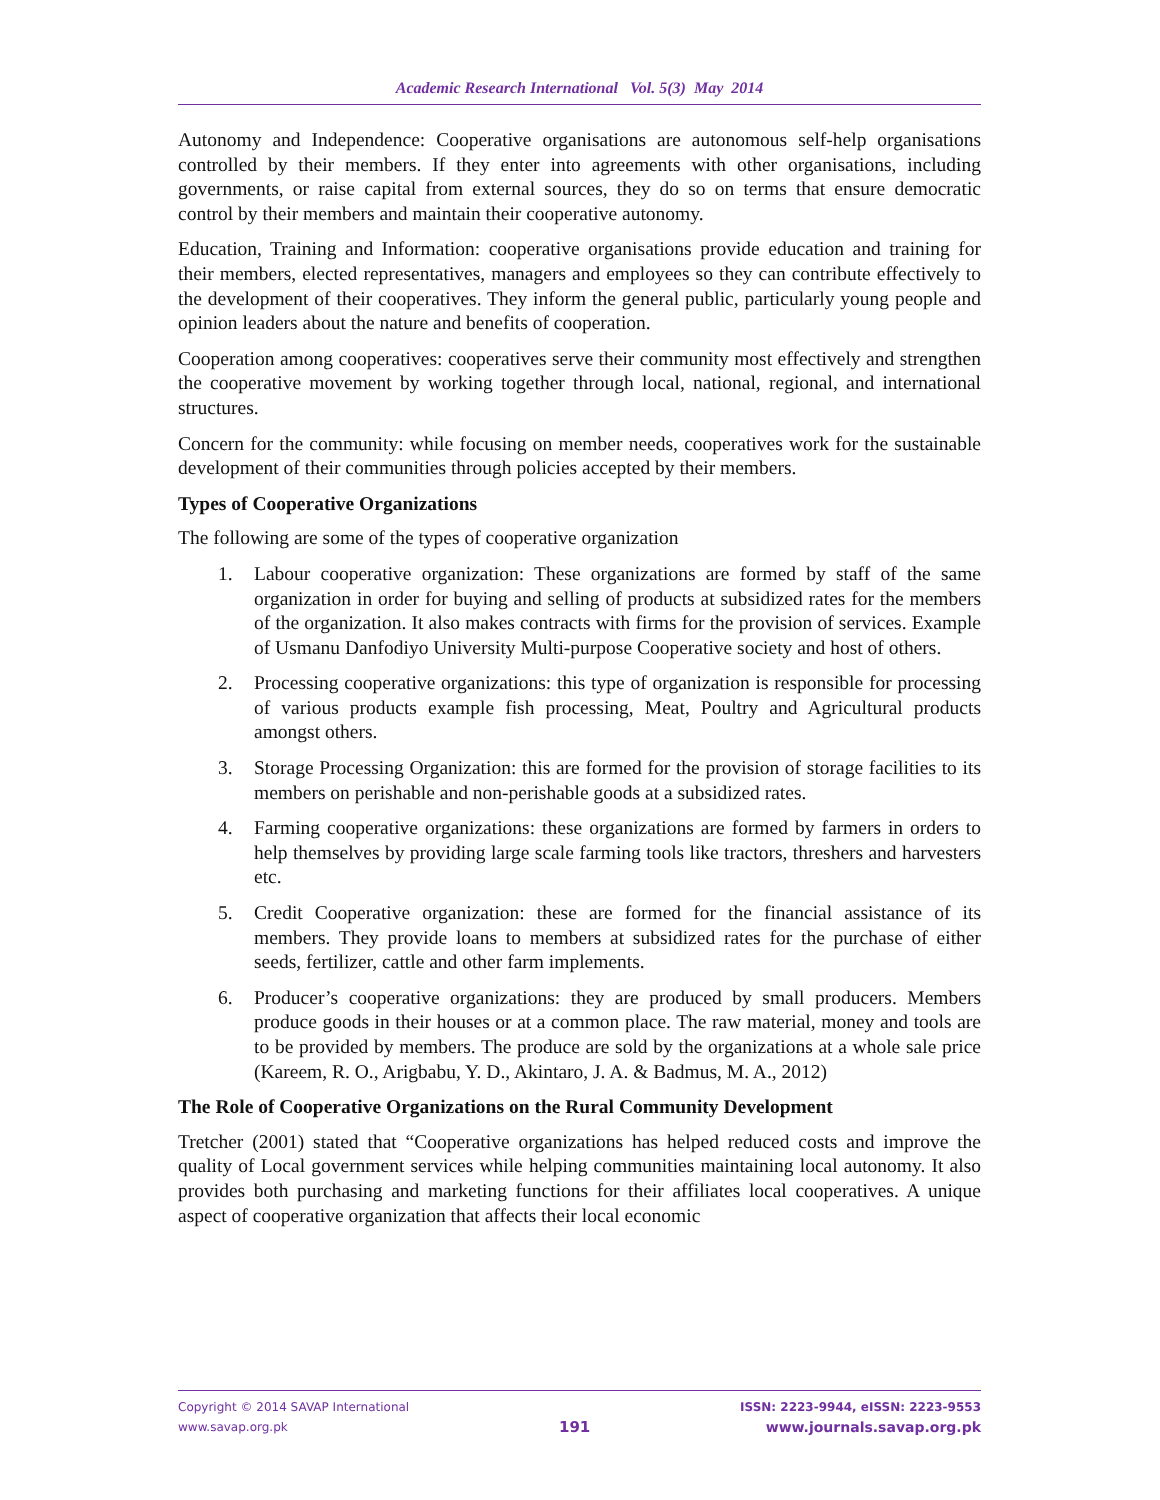Academic Research International Vol. 5(3) May 2014
Autonomy and Independence: Cooperative organisations are autonomous self-help organisations controlled by their members. If they enter into agreements with other organisations, including governments, or raise capital from external sources, they do so on terms that ensure democratic control by their members and maintain their cooperative autonomy.
Education, Training and Information: cooperative organisations provide education and training for their members, elected representatives, managers and employees so they can contribute effectively to the development of their cooperatives. They inform the general public, particularly young people and opinion leaders about the nature and benefits of cooperation.
Cooperation among cooperatives: cooperatives serve their community most effectively and strengthen the cooperative movement by working together through local, national, regional, and international structures.
Concern for the community: while focusing on member needs, cooperatives work for the sustainable development of their communities through policies accepted by their members.
Types of Cooperative Organizations
The following are some of the types of cooperative organization
1. Labour cooperative organization: These organizations are formed by staff of the same organization in order for buying and selling of products at subsidized rates for the members of the organization. It also makes contracts with firms for the provision of services. Example of Usmanu Danfodiyo University Multi-purpose Cooperative society and host of others.
2. Processing cooperative organizations: this type of organization is responsible for processing of various products example fish processing, Meat, Poultry and Agricultural products amongst others.
3. Storage Processing Organization: this are formed for the provision of storage facilities to its members on perishable and non-perishable goods at a subsidized rates.
4. Farming cooperative organizations: these organizations are formed by farmers in orders to help themselves by providing large scale farming tools like tractors, threshers and harvesters etc.
5. Credit Cooperative organization: these are formed for the financial assistance of its members. They provide loans to members at subsidized rates for the purchase of either seeds, fertilizer, cattle and other farm implements.
6. Producer’s cooperative organizations: they are produced by small producers. Members produce goods in their houses or at a common place. The raw material, money and tools are to be provided by members. The produce are sold by the organizations at a whole sale price (Kareem, R. O., Arigbabu, Y. D., Akintaro, J. A. & Badmus, M. A., 2012)
The Role of Cooperative Organizations on the Rural Community Development
Tretcher (2001) stated that “Cooperative organizations has helped reduced costs and improve the quality of Local government services while helping communities maintaining local autonomy. It also provides both purchasing and marketing functions for their affiliates local cooperatives. A unique aspect of cooperative organization that affects their local economic
Copyright © 2014 SAVAP International
www.savap.org.pk
191
ISSN: 2223-9944, eISSN: 2223-9553
www.journals.savap.org.pk